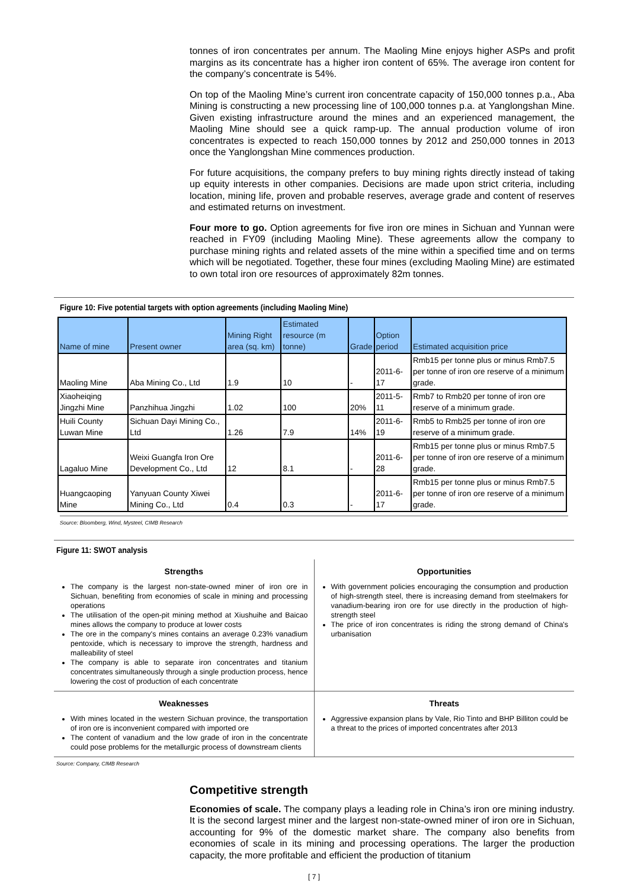tonnes of iron concentrates per annum. The Maoling Mine enjoys higher ASPs and profit margins as its concentrate has a higher iron content of 65%. The average iron content for the company’s concentrate is 54%.
On top of the Maoling Mine’s current iron concentrate capacity of 150,000 tonnes p.a., Aba Mining is constructing a new processing line of 100,000 tonnes p.a. at Yanglongshan Mine. Given existing infrastructure around the mines and an experienced management, the Maoling Mine should see a quick ramp-up. The annual production volume of iron concentrates is expected to reach 150,000 tonnes by 2012 and 250,000 tonnes in 2013 once the Yanglongshan Mine commences production.
For future acquisitions, the company prefers to buy mining rights directly instead of taking up equity interests in other companies. Decisions are made upon strict criteria, including location, mining life, proven and probable reserves, average grade and content of reserves and estimated returns on investment.
Four more to go. Option agreements for five iron ore mines in Sichuan and Yunnan were reached in FY09 (including Maoling Mine). These agreements allow the company to purchase mining rights and related assets of the mine within a specified time and on terms which will be negotiated. Together, these four mines (excluding Maoling Mine) are estimated to own total iron ore resources of approximately 82m tonnes.
Figure 10: Five potential targets with option agreements (including Maoling Mine)
| Name of mine | Present owner | Mining Right area (sq. km) | Estimated resource (m tonne) | Grade | Option period | Estimated acquisition price |
| --- | --- | --- | --- | --- | --- | --- |
| Maoling Mine | Aba Mining Co., Ltd | 1.9 | 10 | - | 2011-6-17 | Rmb15 per tonne plus or minus Rmb7.5 per tonne of iron ore reserve of a minimum grade. |
| Xiaoheiqing Jingzhi Mine | Panzhihua Jingzhi | 1.02 | 100 | 20% | 2011-5-11 | Rmb7 to Rmb20 per tonne of iron ore reserve of a minimum grade. |
| Huili County Luwan Mine | Sichuan Dayi Mining Co., Ltd | 1.26 | 7.9 | 14% | 2011-6-19 | Rmb5 to Rmb25 per tonne of iron ore reserve of a minimum grade. |
| Lagaluo Mine | Weixi Guangfa Iron Ore Development Co., Ltd | 12 | 8.1 | - | 2011-6-28 | Rmb15 per tonne plus or minus Rmb7.5 per tonne of iron ore reserve of a minimum grade. |
| Huangcaoping Mine | Yanyuan County Xiwei Mining Co., Ltd | 0.4 | 0.3 | - | 2011-6-17 | Rmb15 per tonne plus or minus Rmb7.5 per tonne of iron ore reserve of a minimum grade. |
Source: Bloomberg, Wind, Mysteel, CIMB Research
Figure 11: SWOT analysis
Strengths
The company is the largest non-state-owned miner of iron ore in Sichuan, benefiting from economies of scale in mining and processing operations
The utilisation of the open-pit mining method at Xiushuihe and Baicao mines allows the company to produce at lower costs
The ore in the company's mines contains an average 0.23% vanadium pentoxide, which is necessary to improve the strength, hardness and malleability of steel
The company is able to separate iron concentrates and titanium concentrates simultaneously through a single production process, hence lowering the cost of production of each concentrate
Opportunities
With government policies encouraging the consumption and production of high-strength steel, there is increasing demand from steelmakers for vanadium-bearing iron ore for use directly in the production of high-strength steel
The price of iron concentrates is riding the strong demand of China's urbanisation
Weaknesses
With mines located in the western Sichuan province, the transportation of iron ore is inconvenient compared with imported ore
The content of vanadium and the low grade of iron in the concentrate could pose problems for the metallurgic process of downstream clients
Threats
Aggressive expansion plans by Vale, Rio Tinto and BHP Billiton could be a threat to the prices of imported concentrates after 2013
Source: Company, CIMB Research
Competitive strength
Economies of scale. The company plays a leading role in China’s iron ore mining industry. It is the second largest miner and the largest non-state-owned miner of iron ore in Sichuan, accounting for 9% of the domestic market share. The company also benefits from economies of scale in its mining and processing operations. The larger the production capacity, the more profitable and efficient the production of titanium
[ 7 ]